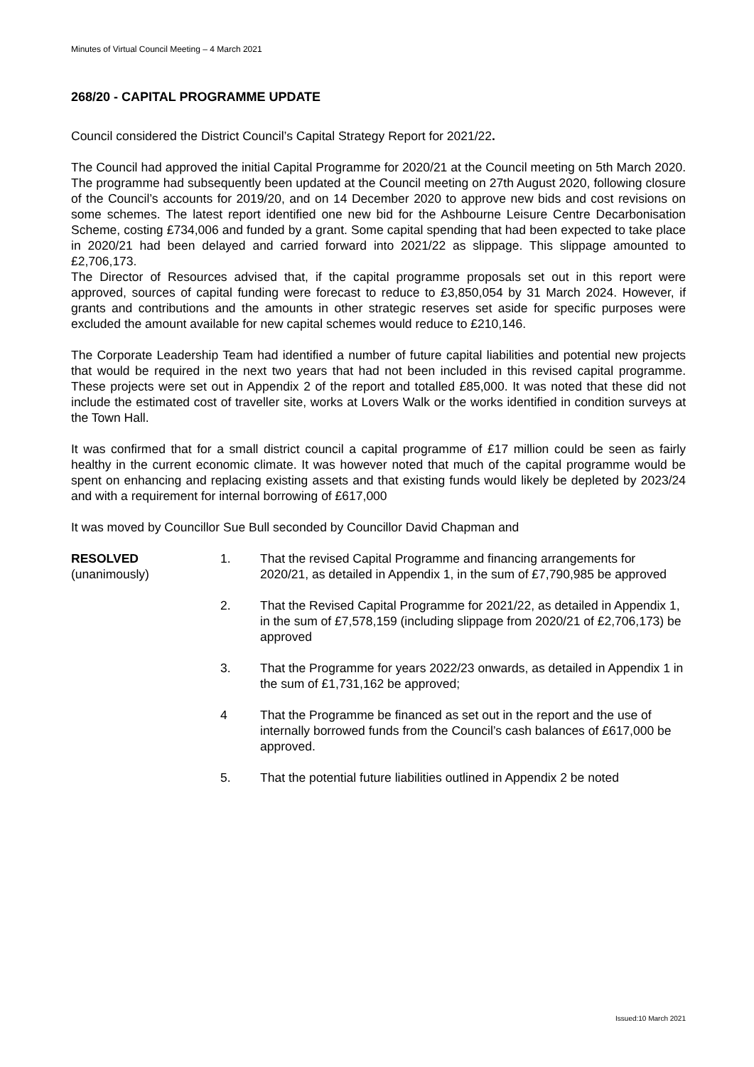Minutes of Virtual Council Meeting – 4 March 2021
268/20 - CAPITAL PROGRAMME UPDATE
Council considered the District Council’s Capital Strategy Report for 2021/22.
The Council had approved the initial Capital Programme for 2020/21 at the Council meeting on 5th March 2020. The programme had subsequently been updated at the Council meeting on 27th August 2020, following closure of the Council’s accounts for 2019/20, and on 14 December 2020 to approve new bids and cost revisions on some schemes. The latest report identified one new bid for the Ashbourne Leisure Centre Decarbonisation Scheme, costing £734,006 and funded by a grant. Some capital spending that had been expected to take place in 2020/21 had been delayed and carried forward into 2021/22 as slippage. This slippage amounted to £2,706,173.
The Director of Resources advised that, if the capital programme proposals set out in this report were approved, sources of capital funding were forecast to reduce to £3,850,054 by 31 March 2024. However, if grants and contributions and the amounts in other strategic reserves set aside for specific purposes were excluded the amount available for new capital schemes would reduce to £210,146.
The Corporate Leadership Team had identified a number of future capital liabilities and potential new projects that would be required in the next two years that had not been included in this revised capital programme. These projects were set out in Appendix 2 of the report and totalled £85,000. It was noted that these did not include the estimated cost of traveller site, works at Lovers Walk or the works identified in condition surveys at the Town Hall.
It was confirmed that for a small district council a capital programme of £17 million could be seen as fairly healthy in the current economic climate. It was however noted that much of the capital programme would be spent on enhancing and replacing existing assets and that existing funds would likely be depleted by 2023/24 and with a requirement for internal borrowing of £617,000
It was moved by Councillor Sue Bull seconded by Councillor David Chapman and
RESOLVED
(unanimously)
1. That the revised Capital Programme and financing arrangements for 2020/21, as detailed in Appendix 1, in the sum of £7,790,985 be approved
2. That the Revised Capital Programme for 2021/22, as detailed in Appendix 1, in the sum of £7,578,159 (including slippage from 2020/21 of £2,706,173) be approved
3. That the Programme for years 2022/23 onwards, as detailed in Appendix 1 in the sum of £1,731,162 be approved;
4 That the Programme be financed as set out in the report and the use of internally borrowed funds from the Council’s cash balances of £617,000 be approved.
5. That the potential future liabilities outlined in Appendix 2 be noted
Issued:10 March 2021